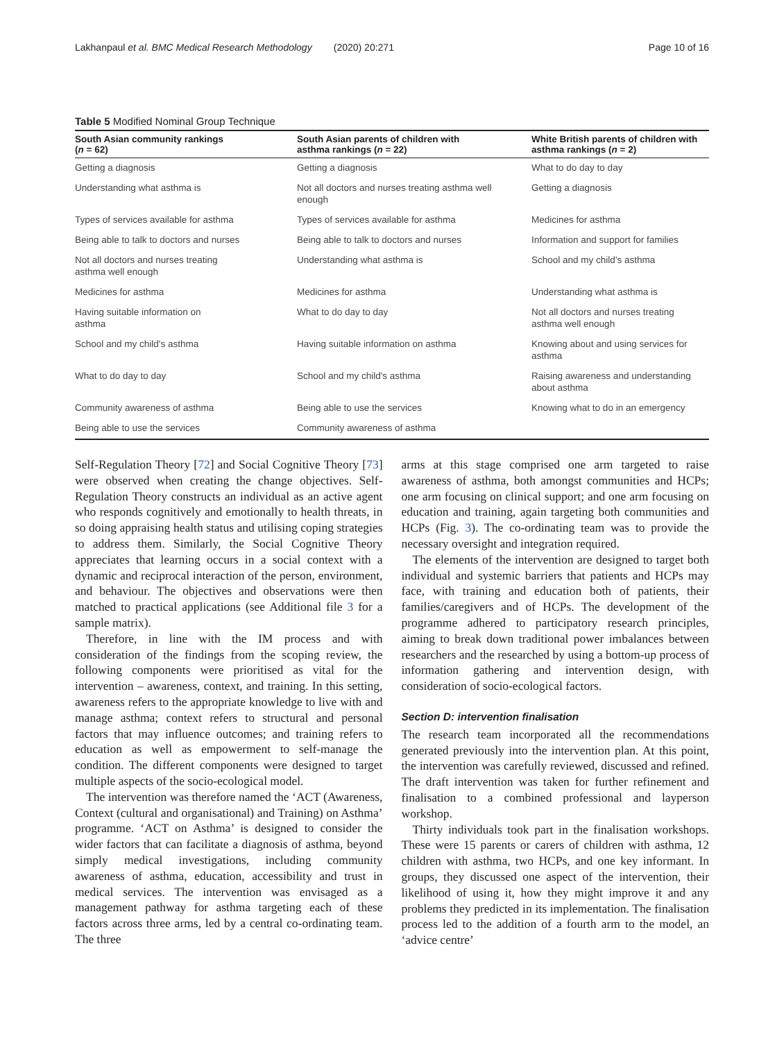Lakhanpaul et al. BMC Medical Research Methodology (2020) 20:271 Page 10 of 16
Table 5 Modified Nominal Group Technique
| South Asian community rankings ( n = 62) | South Asian parents of children with asthma rankings ( n = 22) | White British parents of children with asthma rankings ( n = 2) |
| --- | --- | --- |
| Getting a diagnosis | Getting a diagnosis | What to do day to day |
| Understanding what asthma is | Not all doctors and nurses treating asthma well enough | Getting a diagnosis |
| Types of services available for asthma | Types of services available for asthma | Medicines for asthma |
| Being able to talk to doctors and nurses | Being able to talk to doctors and nurses | Information and support for families |
| Not all doctors and nurses treating asthma well enough | Understanding what asthma is | School and my child's asthma |
| Medicines for asthma | Medicines for asthma | Understanding what asthma is |
| Having suitable information on asthma | What to do day to day | Not all doctors and nurses treating asthma well enough |
| School and my child's asthma | Having suitable information on asthma | Knowing about and using services for asthma |
| What to do day to day | School and my child's asthma | Raising awareness and understanding about asthma |
| Community awareness of asthma | Being able to use the services | Knowing what to do in an emergency |
| Being able to use the services | Community awareness of asthma | |
Self-Regulation Theory [72] and Social Cognitive Theory [73] were observed when creating the change objectives. Self-Regulation Theory constructs an individual as an active agent who responds cognitively and emotionally to health threats, in so doing appraising health status and utilising coping strategies to address them. Similarly, the Social Cognitive Theory appreciates that learning occurs in a social context with a dynamic and reciprocal interaction of the person, environment, and behaviour. The objectives and observations were then matched to practical applications (see Additional file 3 for a sample matrix).
Therefore, in line with the IM process and with consideration of the findings from the scoping review, the following components were prioritised as vital for the intervention – awareness, context, and training. In this setting, awareness refers to the appropriate knowledge to live with and manage asthma; context refers to structural and personal factors that may influence outcomes; and training refers to education as well as empowerment to self-manage the condition. The different components were designed to target multiple aspects of the socio-ecological model.
The intervention was therefore named the ‘ACT (Awareness, Context (cultural and organisational) and Training) on Asthma’ programme. ‘ACT on Asthma’ is designed to consider the wider factors that can facilitate a diagnosis of asthma, beyond simply medical investigations, including community awareness of asthma, education, accessibility and trust in medical services. The intervention was envisaged as a management pathway for asthma targeting each of these factors across three arms, led by a central co-ordinating team. The three
arms at this stage comprised one arm targeted to raise awareness of asthma, both amongst communities and HCPs; one arm focusing on clinical support; and one arm focusing on education and training, again targeting both communities and HCPs (Fig. 3). The co-ordinating team was to provide the necessary oversight and integration required.
The elements of the intervention are designed to target both individual and systemic barriers that patients and HCPs may face, with training and education both of patients, their families/caregivers and of HCPs. The development of the programme adhered to participatory research principles, aiming to break down traditional power imbalances between researchers and the researched by using a bottom-up process of information gathering and intervention design, with consideration of socio-ecological factors.
Section D: intervention finalisation
The research team incorporated all the recommendations generated previously into the intervention plan. At this point, the intervention was carefully reviewed, discussed and refined. The draft intervention was taken for further refinement and finalisation to a combined professional and layperson workshop.
Thirty individuals took part in the finalisation workshops. These were 15 parents or carers of children with asthma, 12 children with asthma, two HCPs, and one key informant. In groups, they discussed one aspect of the intervention, their likelihood of using it, how they might improve it and any problems they predicted in its implementation. The finalisation process led to the addition of a fourth arm to the model, an ‘advice centre’